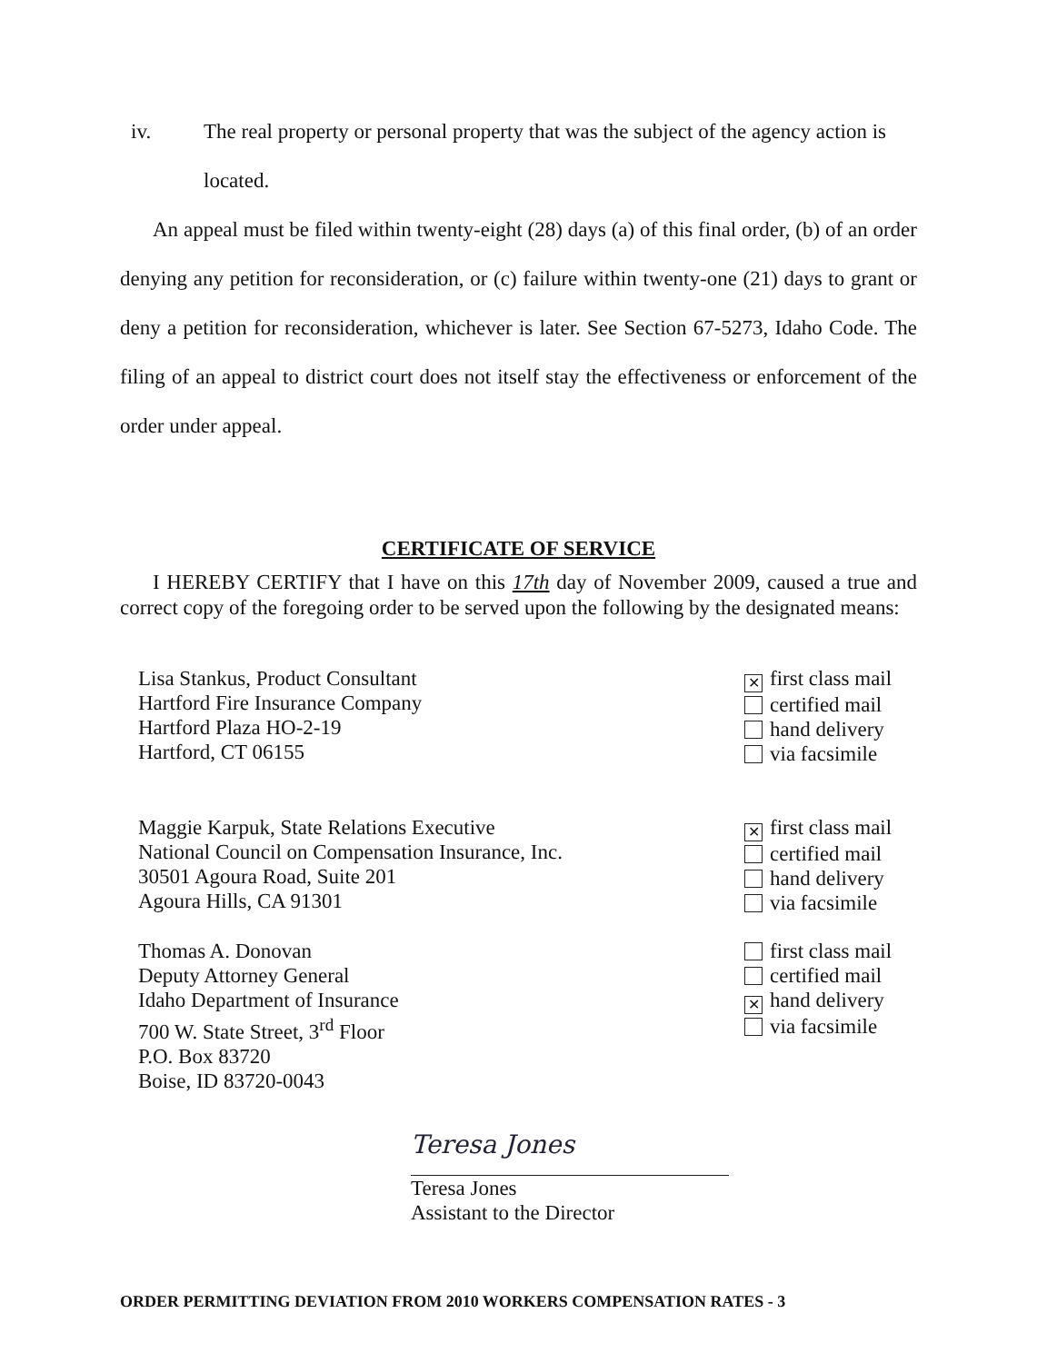iv. The real property or personal property that was the subject of the agency action is located.
An appeal must be filed within twenty-eight (28) days (a) of this final order, (b) of an order denying any petition for reconsideration, or (c) failure within twenty-one (21) days to grant or deny a petition for reconsideration, whichever is later. See Section 67-5273, Idaho Code. The filing of an appeal to district court does not itself stay the effectiveness or enforcement of the order under appeal.
CERTIFICATE OF SERVICE
I HEREBY CERTIFY that I have on this 17th day of November 2009, caused a true and correct copy of the foregoing order to be served upon the following by the designated means:
Lisa Stankus, Product Consultant
Hartford Fire Insurance Company
Hartford Plaza HO-2-19
Hartford, CT 06155
✕ first class mail
certified mail
hand delivery
via facsimile
Maggie Karpuk, State Relations Executive
National Council on Compensation Insurance, Inc.
30501 Agoura Road, Suite 201
Agoura Hills, CA 91301
✕ first class mail
certified mail
hand delivery
via facsimile
Thomas A. Donovan
Deputy Attorney General
Idaho Department of Insurance
700 W. State Street, 3<sup>rd</sup> Floor
P.O. Box 83720
Boise, ID 83720-0043
first class mail
certified mail
✕ hand delivery
via facsimile
Teresa Jones
Teresa Jones
Assistant to the Director
ORDER PERMITTING DEVIATION FROM 2010 WORKERS COMPENSATION RATES - 3